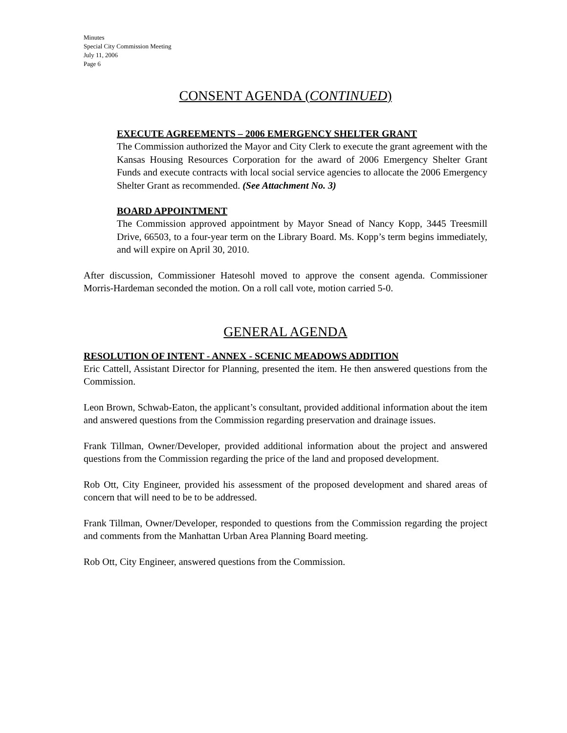Minutes
Special City Commission Meeting
July 11, 2006
Page 6
CONSENT AGENDA (CONTINUED)
EXECUTE AGREEMENTS – 2006 EMERGENCY SHELTER GRANT
The Commission authorized the Mayor and City Clerk to execute the grant agreement with the Kansas Housing Resources Corporation for the award of 2006 Emergency Shelter Grant Funds and execute contracts with local social service agencies to allocate the 2006 Emergency Shelter Grant as recommended. (See Attachment No. 3)
BOARD APPOINTMENT
The Commission approved appointment by Mayor Snead of Nancy Kopp, 3445 Treesmill Drive, 66503, to a four-year term on the Library Board. Ms. Kopp’s term begins immediately, and will expire on April 30, 2010.
After discussion, Commissioner Hatesohl moved to approve the consent agenda. Commissioner Morris-Hardeman seconded the motion. On a roll call vote, motion carried 5-0.
GENERAL AGENDA
RESOLUTION OF INTENT - ANNEX - SCENIC MEADOWS ADDITION
Eric Cattell, Assistant Director for Planning, presented the item. He then answered questions from the Commission.
Leon Brown, Schwab-Eaton, the applicant’s consultant, provided additional information about the item and answered questions from the Commission regarding preservation and drainage issues.
Frank Tillman, Owner/Developer, provided additional information about the project and answered questions from the Commission regarding the price of the land and proposed development.
Rob Ott, City Engineer, provided his assessment of the proposed development and shared areas of concern that will need to be to be addressed.
Frank Tillman, Owner/Developer, responded to questions from the Commission regarding the project and comments from the Manhattan Urban Area Planning Board meeting.
Rob Ott, City Engineer, answered questions from the Commission.